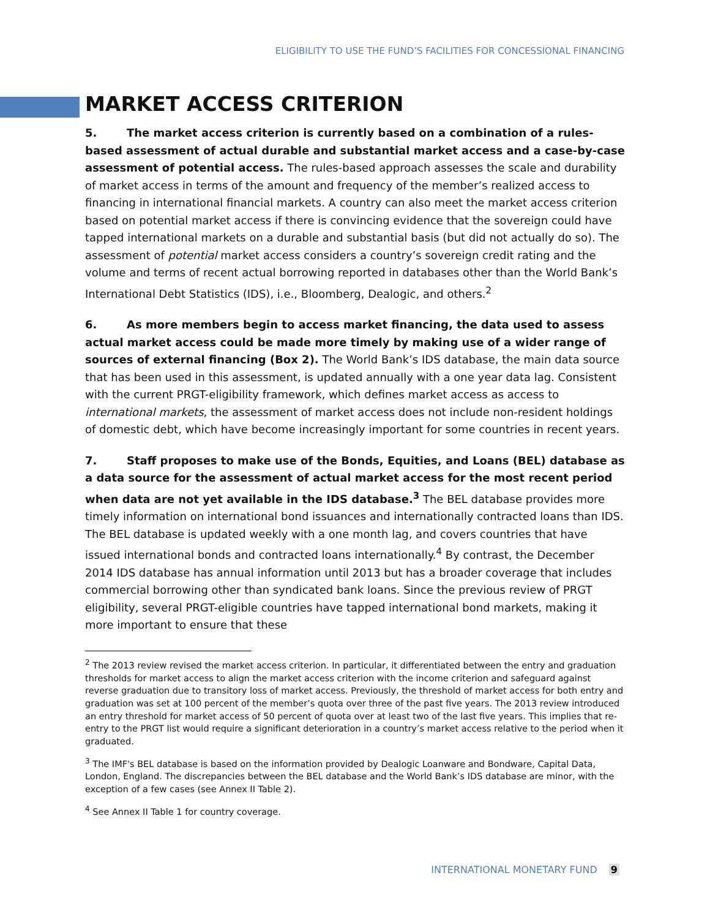ELIGIBILITY TO USE THE FUND’S FACILITIES FOR CONCESSIONAL FINANCING
MARKET ACCESS CRITERION
5. The market access criterion is currently based on a combination of a rules-based assessment of actual durable and substantial market access and a case-by-case assessment of potential access. The rules-based approach assesses the scale and durability of market access in terms of the amount and frequency of the member’s realized access to financing in international financial markets. A country can also meet the market access criterion based on potential market access if there is convincing evidence that the sovereign could have tapped international markets on a durable and substantial basis (but did not actually do so). The assessment of potential market access considers a country’s sovereign credit rating and the volume and terms of recent actual borrowing reported in databases other than the World Bank’s International Debt Statistics (IDS), i.e., Bloomberg, Dealogic, and others.<sup>2</sup>
6. As more members begin to access market financing, the data used to assess actual market access could be made more timely by making use of a wider range of sources of external financing (Box 2). The World Bank’s IDS database, the main data source that has been used in this assessment, is updated annually with a one year data lag. Consistent with the current PRGT-eligibility framework, which defines market access as access to international markets, the assessment of market access does not include non-resident holdings of domestic debt, which have become increasingly important for some countries in recent years.
7. Staff proposes to make use of the Bonds, Equities, and Loans (BEL) database as a data source for the assessment of actual market access for the most recent period when data are not yet available in the IDS database.<sup>3</sup> The BEL database provides more timely information on international bond issuances and internationally contracted loans than IDS. The BEL database is updated weekly with a one month lag, and covers countries that have issued international bonds and contracted loans internationally.<sup>4</sup> By contrast, the December 2014 IDS database has annual information until 2013 but has a broader coverage that includes commercial borrowing other than syndicated bank loans. Since the previous review of PRGT eligibility, several PRGT-eligible countries have tapped international bond markets, making it more important to ensure that these
<sup>2</sup> The 2013 review revised the market access criterion. In particular, it differentiated between the entry and graduation thresholds for market access to align the market access criterion with the income criterion and safeguard against reverse graduation due to transitory loss of market access. Previously, the threshold of market access for both entry and graduation was set at 100 percent of the member’s quota over three of the past five years. The 2013 review introduced an entry threshold for market access of 50 percent of quota over at least two of the last five years. This implies that re-entry to the PRGT list would require a significant deterioration in a country’s market access relative to the period when it graduated.
<sup>3</sup> The IMF's BEL database is based on the information provided by Dealogic Loanware and Bondware, Capital Data, London, England. The discrepancies between the BEL database and the World Bank’s IDS database are minor, with the exception of a few cases (see Annex II Table 2).
<sup>4</sup> See Annex II Table 1 for country coverage.
INTERNATIONAL MONETARY FUND 9